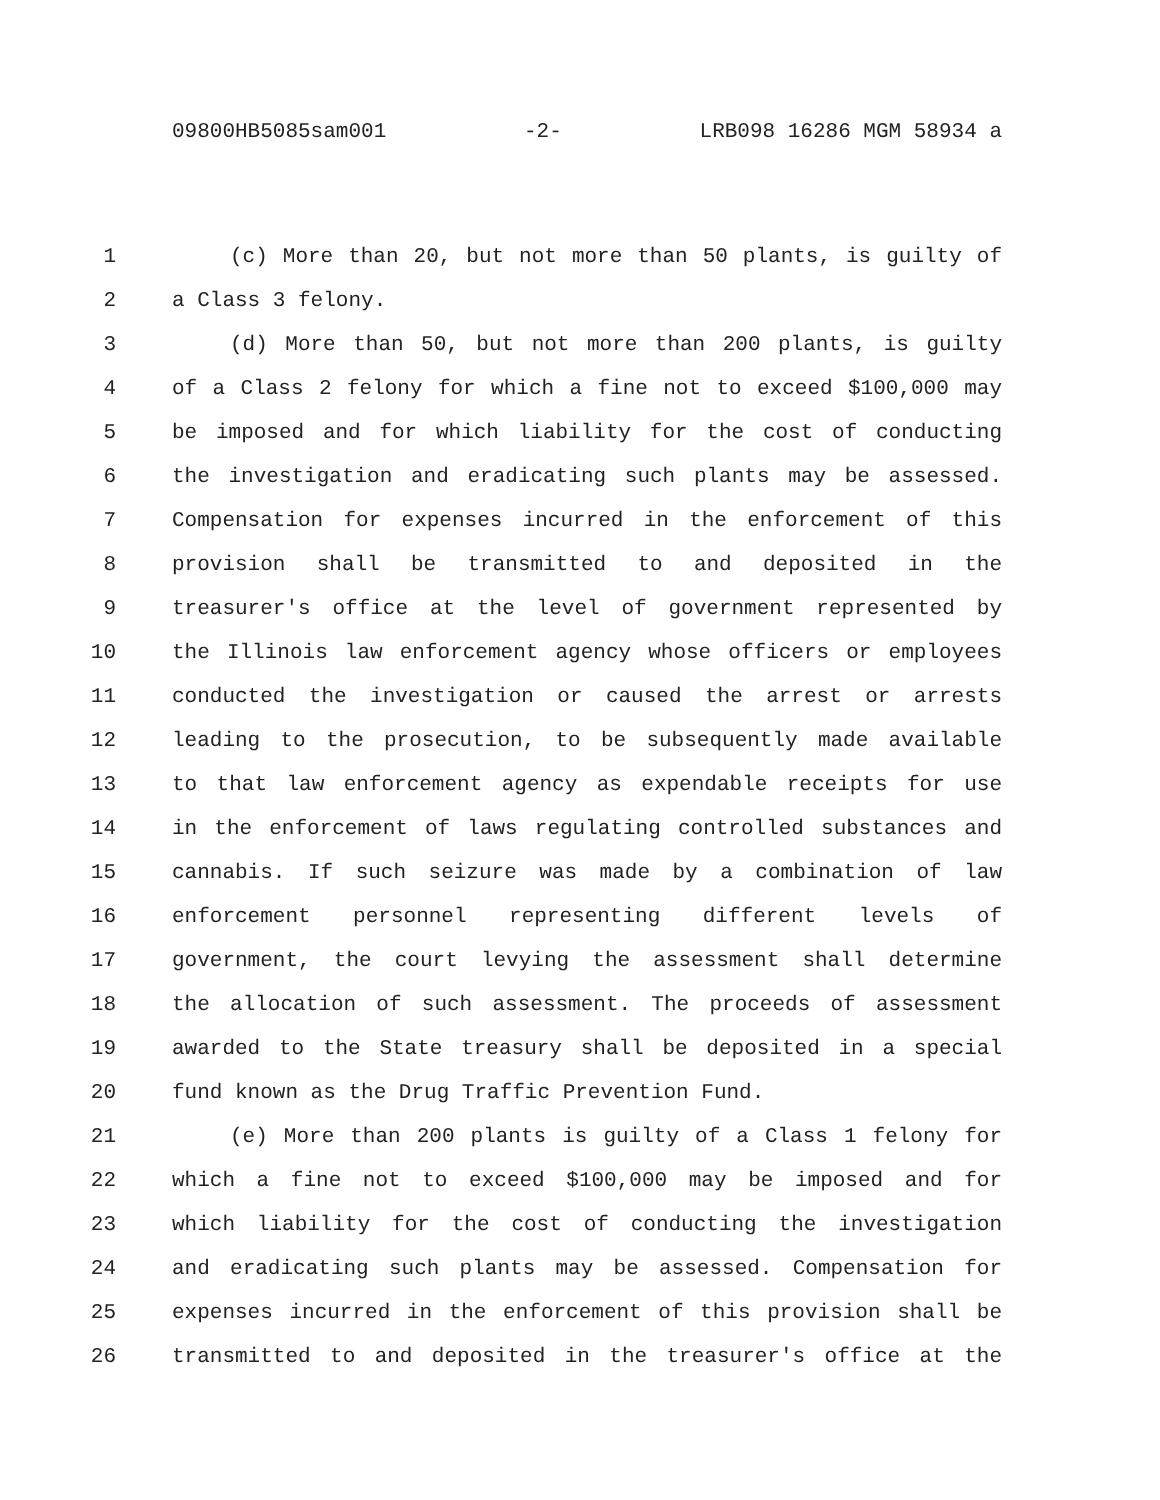09800HB5085sam001 -2- LRB098 16286 MGM 58934 a
1 (c) More than 20, but not more than 50 plants, is guilty of
2 a Class 3 felony.
3 (d) More than 50, but not more than 200 plants, is guilty
4 of a Class 2 felony for which a fine not to exceed $100,000 may
5 be imposed and for which liability for the cost of conducting
6 the investigation and eradicating such plants may be assessed.
7 Compensation for expenses incurred in the enforcement of this
8 provision shall be transmitted to and deposited in the
9 treasurer's office at the level of government represented by
10 the Illinois law enforcement agency whose officers or employees
11 conducted the investigation or caused the arrest or arrests
12 leading to the prosecution, to be subsequently made available
13 to that law enforcement agency as expendable receipts for use
14 in the enforcement of laws regulating controlled substances and
15 cannabis. If such seizure was made by a combination of law
16 enforcement personnel representing different levels of
17 government, the court levying the assessment shall determine
18 the allocation of such assessment. The proceeds of assessment
19 awarded to the State treasury shall be deposited in a special
20 fund known as the Drug Traffic Prevention Fund.
21 (e) More than 200 plants is guilty of a Class 1 felony for
22 which a fine not to exceed $100,000 may be imposed and for
23 which liability for the cost of conducting the investigation
24 and eradicating such plants may be assessed. Compensation for
25 expenses incurred in the enforcement of this provision shall be
26 transmitted to and deposited in the treasurer's office at the